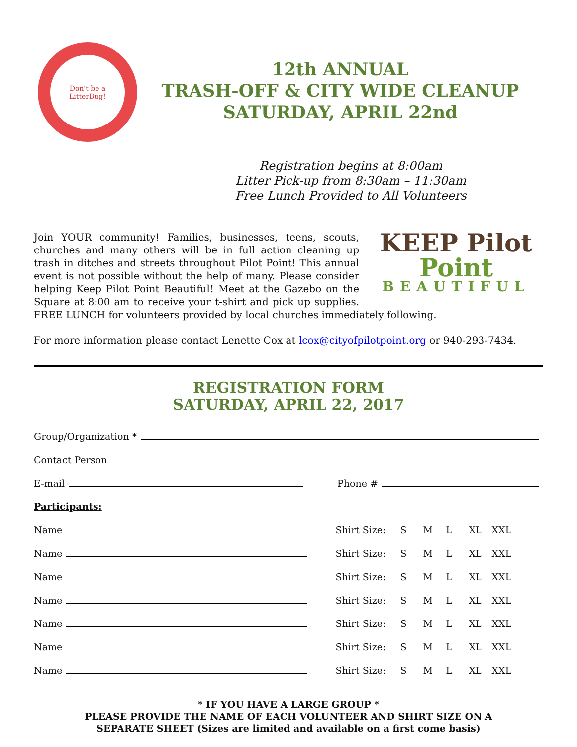Don't be a
LitterBug!
12th ANNUAL
TRASH-OFF & CITY WIDE CLEANUP
SATURDAY, APRIL 22nd
Registration begins at 8:00am
Litter Pick-up from 8:30am – 11:30am
Free Lunch Provided to All Volunteers
KEEP Pilot Point
BEAUTIFUL
Join YOUR community! Families, businesses, teens, scouts, churches and many others will be in full action cleaning up trash in ditches and streets throughout Pilot Point! This annual event is not possible without the help of many. Please consider helping Keep Pilot Point Beautiful! Meet at the Gazebo on the Square at 8:00 am to receive your t-shirt and pick up supplies. FREE LUNCH for volunteers provided by local churches immediately following.
For more information please contact Lenette Cox at lcox@cityofpilotpoint.org or 940-293-7434.
REGISTRATION FORM
SATURDAY, APRIL 22, 2017
Group/Organization *
Contact Person
E-mail Phone #
Participants:
Name Shirt Size: S M L XL XXL
Name Shirt Size: S M L XL XXL
Name Shirt Size: S M L XL XXL
Name Shirt Size: S M L XL XXL
Name Shirt Size: S M L XL XXL
Name Shirt Size: S M L XL XXL
Name Shirt Size: S M L XL XXL
* IF YOU HAVE A LARGE GROUP *
PLEASE PROVIDE THE NAME OF EACH VOLUNTEER AND SHIRT SIZE ON A
SEPARATE SHEET (Sizes are limited and available on a first come basis)